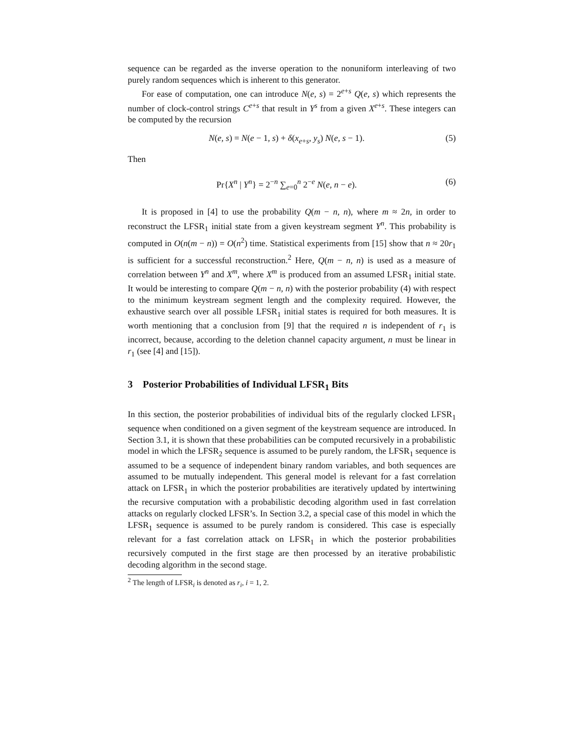sequence can be regarded as the inverse operation to the nonuniform interleaving of two purely random sequences which is inherent to this generator.
For ease of computation, one can introduce N(e, s) = 2<sup>e+s</sup> Q(e, s) which represents the number of clock-control strings C<sup>e+s</sup> that result in Y<sup>s</sup> from a given X<sup>e+s</sup>. These integers can be computed by the recursion
N(e, s) = N(e − 1, s) + δ(x<sub>e+s</sub>, y<sub>s</sub>) N(e, s − 1). (5)
Then
Pr{X<sup>n</sup> | Y<sup>n</sup>} = 2<sup>−n</sup> ∑<sub>e=0</sub><sup>n</sup> 2<sup>−e</sup> N(e, n − e). (6)
It is proposed in [4] to use the probability Q(m − n, n), where m ≈ 2n, in order to reconstruct the LFSR<sub>1</sub> initial state from a given keystream segment Y<sup>n</sup>. This probability is computed in O(n(m − n)) = O(n<sup>2</sup>) time. Statistical experiments from [15] show that n ≈ 20r<sub>1</sub> is sufficient for a successful reconstruction.<sup>2</sup> Here, Q(m − n, n) is used as a measure of correlation between Y<sup>n</sup> and X<sup>m</sup>, where X<sup>m</sup> is produced from an assumed LFSR<sub>1</sub> initial state. It would be interesting to compare Q(m − n, n) with the posterior probability (4) with respect to the minimum keystream segment length and the complexity required. However, the exhaustive search over all possible LFSR<sub>1</sub> initial states is required for both measures. It is worth mentioning that a conclusion from [9] that the required n is independent of r<sub>1</sub> is incorrect, because, according to the deletion channel capacity argument, n must be linear in r<sub>1</sub> (see [4] and [15]).
3 Posterior Probabilities of Individual LFSR<sub>1</sub> Bits
In this section, the posterior probabilities of individual bits of the regularly clocked LFSR<sub>1</sub> sequence when conditioned on a given segment of the keystream sequence are introduced. In Section 3.1, it is shown that these probabilities can be computed recursively in a probabilistic model in which the LFSR<sub>2</sub> sequence is assumed to be purely random, the LFSR<sub>1</sub> sequence is assumed to be a sequence of independent binary random variables, and both sequences are assumed to be mutually independent. This general model is relevant for a fast correlation attack on LFSR<sub>1</sub> in which the posterior probabilities are iteratively updated by intertwining the recursive computation with a probabilistic decoding algorithm used in fast correlation attacks on regularly clocked LFSR’s. In Section 3.2, a special case of this model in which the LFSR<sub>1</sub> sequence is assumed to be purely random is considered. This case is especially relevant for a fast correlation attack on LFSR<sub>1</sub> in which the posterior probabilities recursively computed in the first stage are then processed by an iterative probabilistic decoding algorithm in the second stage.
<sup>2</sup> The length of LFSR<sub>i</sub> is denoted as r<sub>i</sub>, i = 1, 2.